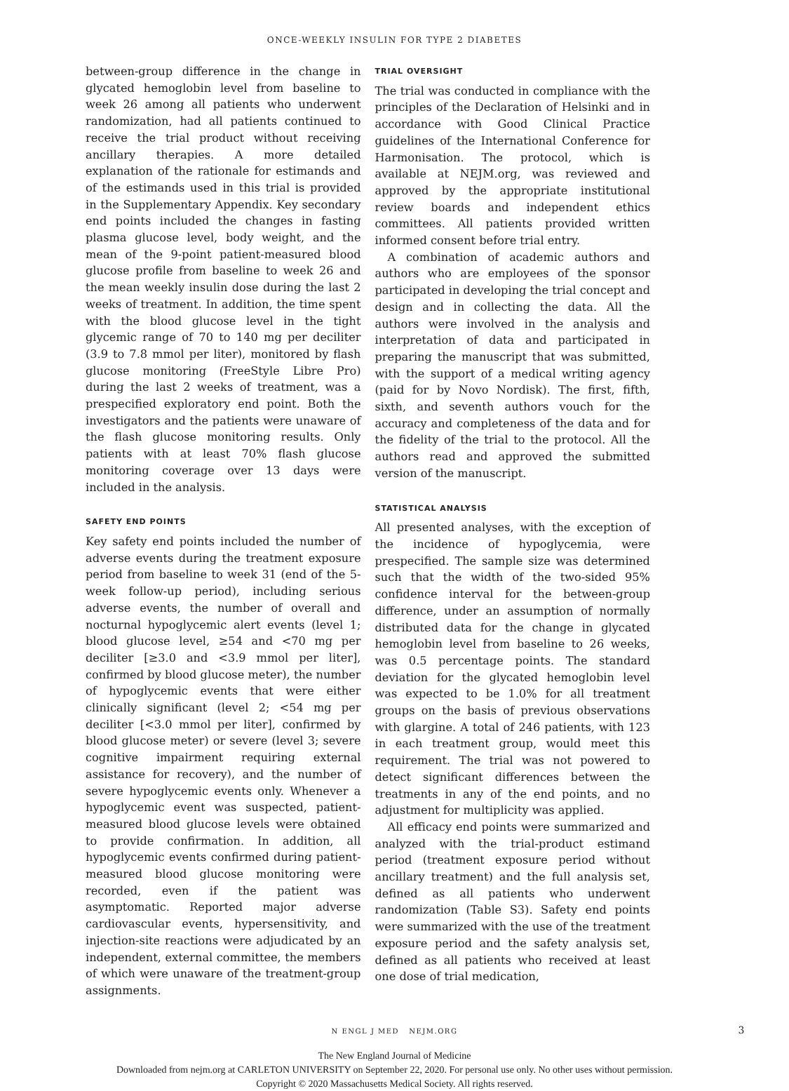ONCE-WEEKLY INSULIN FOR TYPE 2 DIABETES
between-group difference in the change in glycated hemoglobin level from baseline to week 26 among all patients who underwent randomization, had all patients continued to receive the trial product without receiving ancillary therapies. A more detailed explanation of the rationale for estimands and of the estimands used in this trial is provided in the Supplementary Appendix. Key secondary end points included the changes in fasting plasma glucose level, body weight, and the mean of the 9-point patient-measured blood glucose profile from baseline to week 26 and the mean weekly insulin dose during the last 2 weeks of treatment. In addition, the time spent with the blood glucose level in the tight glycemic range of 70 to 140 mg per deciliter (3.9 to 7.8 mmol per liter), monitored by flash glucose monitoring (FreeStyle Libre Pro) during the last 2 weeks of treatment, was a prespecified exploratory end point. Both the investigators and the patients were unaware of the flash glucose monitoring results. Only patients with at least 70% flash glucose monitoring coverage over 13 days were included in the analysis.
SAFETY END POINTS
Key safety end points included the number of adverse events during the treatment exposure period from baseline to week 31 (end of the 5-week follow-up period), including serious adverse events, the number of overall and nocturnal hypoglycemic alert events (level 1; blood glucose level, ≥54 and <70 mg per deciliter [≥3.0 and <3.9 mmol per liter], confirmed by blood glucose meter), the number of hypoglycemic events that were either clinically significant (level 2; <54 mg per deciliter [<3.0 mmol per liter], confirmed by blood glucose meter) or severe (level 3; severe cognitive impairment requiring external assistance for recovery), and the number of severe hypoglycemic events only. Whenever a hypoglycemic event was suspected, patient-measured blood glucose levels were obtained to provide confirmation. In addition, all hypoglycemic events confirmed during patient-measured blood glucose monitoring were recorded, even if the patient was asymptomatic. Reported major adverse cardiovascular events, hypersensitivity, and injection-site reactions were adjudicated by an independent, external committee, the members of which were unaware of the treatment-group assignments.
TRIAL OVERSIGHT
The trial was conducted in compliance with the principles of the Declaration of Helsinki and in accordance with Good Clinical Practice guidelines of the International Conference for Harmonisation. The protocol, which is available at NEJM.org, was reviewed and approved by the appropriate institutional review boards and independent ethics committees. All patients provided written informed consent before trial entry.
A combination of academic authors and authors who are employees of the sponsor participated in developing the trial concept and design and in collecting the data. All the authors were involved in the analysis and interpretation of data and participated in preparing the manuscript that was submitted, with the support of a medical writing agency (paid for by Novo Nordisk). The first, fifth, sixth, and seventh authors vouch for the accuracy and completeness of the data and for the fidelity of the trial to the protocol. All the authors read and approved the submitted version of the manuscript.
STATISTICAL ANALYSIS
All presented analyses, with the exception of the incidence of hypoglycemia, were prespecified. The sample size was determined such that the width of the two-sided 95% confidence interval for the between-group difference, under an assumption of normally distributed data for the change in glycated hemoglobin level from baseline to 26 weeks, was 0.5 percentage points. The standard deviation for the glycated hemoglobin level was expected to be 1.0% for all treatment groups on the basis of previous observations with glargine. A total of 246 patients, with 123 in each treatment group, would meet this requirement. The trial was not powered to detect significant differences between the treatments in any of the end points, and no adjustment for multiplicity was applied.
All efficacy end points were summarized and analyzed with the trial-product estimand period (treatment exposure period without ancillary treatment) and the full analysis set, defined as all patients who underwent randomization (Table S3). Safety end points were summarized with the use of the treatment exposure period and the safety analysis set, defined as all patients who received at least one dose of trial medication,
N ENGL J MED NEJM.ORG 3
The New England Journal of Medicine
Downloaded from nejm.org at CARLETON UNIVERSITY on September 22, 2020. For personal use only. No other uses without permission.
Copyright © 2020 Massachusetts Medical Society. All rights reserved.